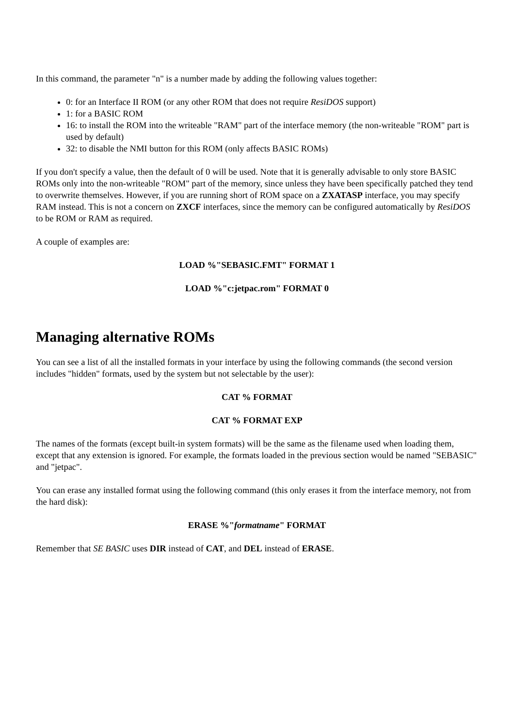In this command, the parameter "n" is a number made by adding the following values together:
0: for an Interface II ROM (or any other ROM that does not require ResiDOS support)
1: for a BASIC ROM
16: to install the ROM into the writeable "RAM" part of the interface memory (the non-writeable "ROM" part is used by default)
32: to disable the NMI button for this ROM (only affects BASIC ROMs)
If you don't specify a value, then the default of 0 will be used. Note that it is generally advisable to only store BASIC ROMs only into the non-writeable "ROM" part of the memory, since unless they have been specifically patched they tend to overwrite themselves. However, if you are running short of ROM space on a ZXATASP interface, you may specify RAM instead. This is not a concern on ZXCF interfaces, since the memory can be configured automatically by ResiDOS to be ROM or RAM as required.
A couple of examples are:
LOAD %"SEBASIC.FMT" FORMAT 1
LOAD %"c:jetpac.rom" FORMAT 0
Managing alternative ROMs
You can see a list of all the installed formats in your interface by using the following commands (the second version includes "hidden" formats, used by the system but not selectable by the user):
CAT % FORMAT
CAT % FORMAT EXP
The names of the formats (except built-in system formats) will be the same as the filename used when loading them, except that any extension is ignored. For example, the formats loaded in the previous section would be named "SEBASIC" and "jetpac".
You can erase any installed format using the following command (this only erases it from the interface memory, not from the hard disk):
ERASE %"formatname" FORMAT
Remember that SE BASIC uses DIR instead of CAT, and DEL instead of ERASE.